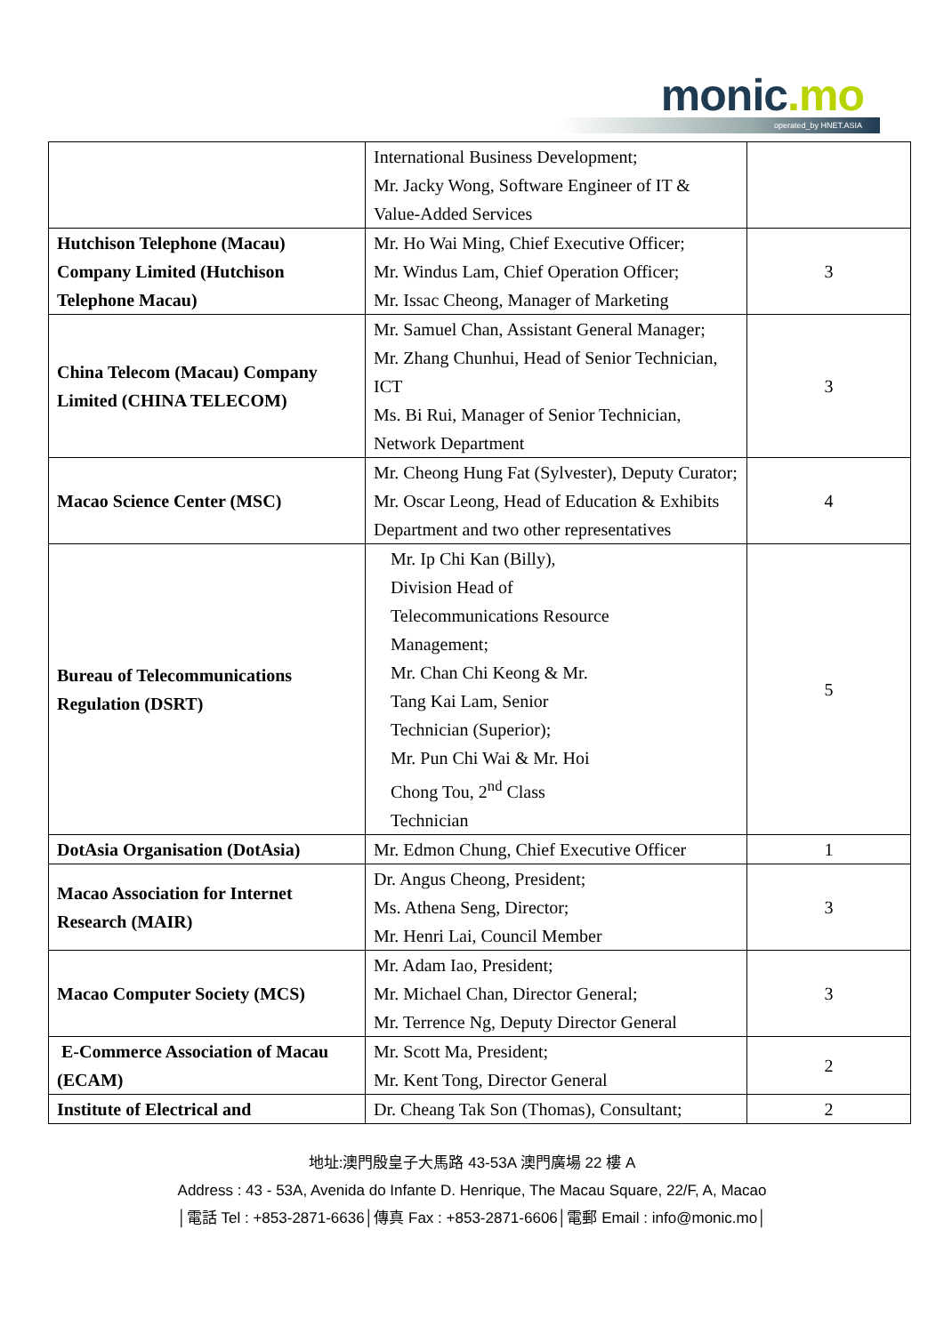monic.mo operated_by HNET.ASIA
| | International Business Development; Mr. Jacky Wong, Software Engineer of IT & Value-Added Services | |
| Hutchison Telephone (Macau) Company Limited (Hutchison Telephone Macau) | Mr. Ho Wai Ming, Chief Executive Officer; Mr. Windus Lam, Chief Operation Officer; Mr. Issac Cheong, Manager of Marketing | 3 |
| China Telecom (Macau) Company Limited (CHINA TELECOM) | Mr. Samuel Chan, Assistant General Manager; Mr. Zhang Chunhui, Head of Senior Technician, ICT Ms. Bi Rui, Manager of Senior Technician, Network Department | 3 |
| Macao Science Center (MSC) | Mr. Cheong Hung Fat (Sylvester), Deputy Curator; Mr. Oscar Leong, Head of Education & Exhibits Department and two other representatives | 4 |
| Bureau of Telecommunications Regulation (DSRT) | Mr. Ip Chi Kan (Billy), Division Head of Telecommunications Resource Management; Mr. Chan Chi Keong & Mr. Tang Kai Lam, Senior Technician (Superior); Mr. Pun Chi Wai & Mr. Hoi Chong Tou, 2<sup>nd</sup> Class Technician | 5 |
| DotAsia Organisation (DotAsia) | Mr. Edmon Chung, Chief Executive Officer | 1 |
| Macao Association for Internet Research (MAIR) | Dr. Angus Cheong, President; Ms. Athena Seng, Director; Mr. Henri Lai, Council Member | 3 |
| Macao Computer Society (MCS) | Mr. Adam Iao, President; Mr. Michael Chan, Director General; Mr. Terrence Ng, Deputy Director General | 3 |
| E-Commerce Association of Macau (ECAM) | Mr. Scott Ma, President; Mr. Kent Tong, Director General | 2 |
| Institute of Electrical and | Dr. Cheang Tak Son (Thomas), Consultant; | 2 |
地址:澳門殷皇子大馬路 43-53A 澳門廣場 22 樓 A
Address : 43 - 53A, Avenida do Infante D. Henrique, The Macau Square, 22/F, A, Macao
│電話 Tel : +853-2871-6636│傳真 Fax : +853-2871-6606│電郵 Email : info@monic.mo│